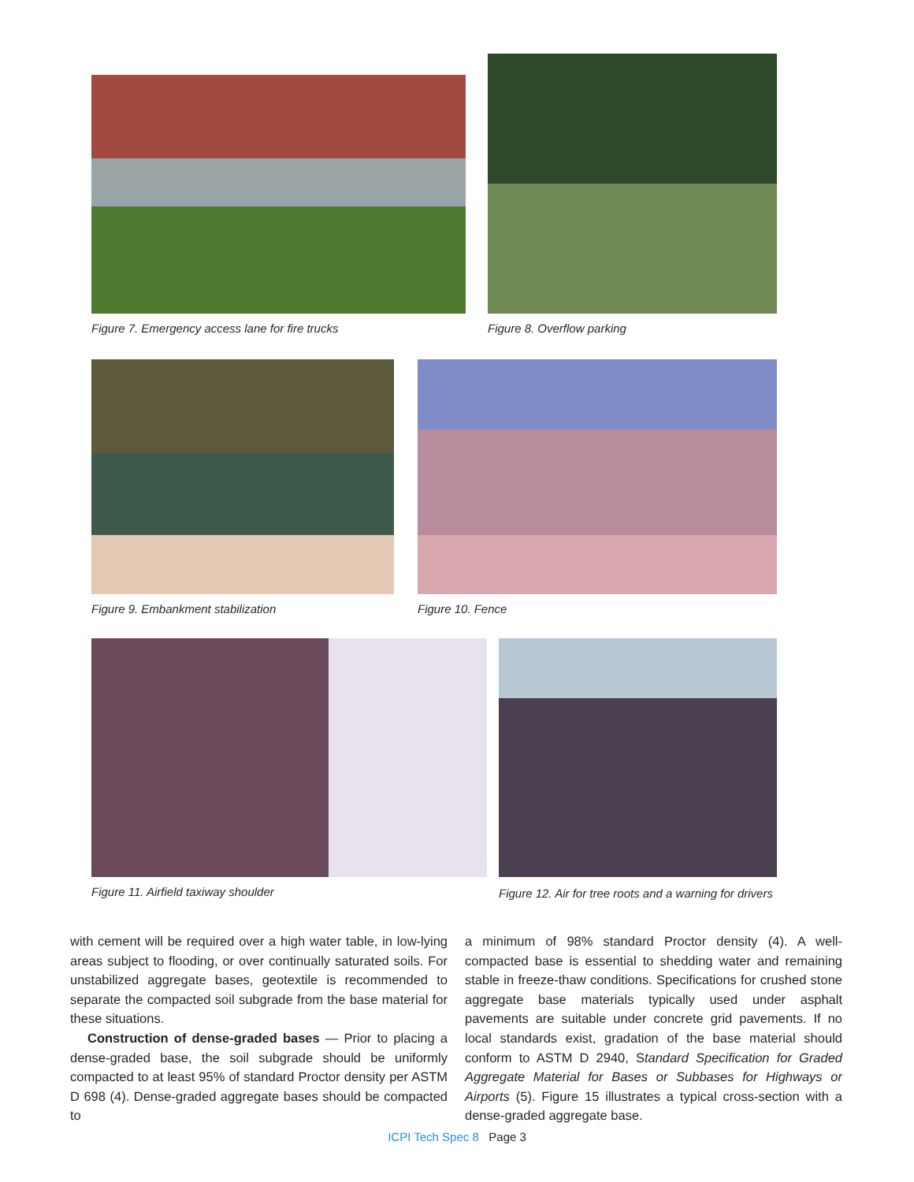Figure 7. Emergency access lane for fire trucks
Figure 8. Overflow parking
Figure 9. Embankment stabilization
Figure 10. Fence
Figure 11. Airfield taxiway shoulder
Figure 12. Air for tree roots and a warning for drivers
with cement will be required over a high water table, in low-lying areas subject to flooding, or over continually saturated soils. For unstabilized aggregate bases, geotextile is recommended to separate the compacted soil subgrade from the base material for these situations.
Construction of dense-graded bases — Prior to placing a dense-graded base, the soil subgrade should be uniformly compacted to at least 95% of standard Proctor density per ASTM D 698 (4). Dense-graded aggregate bases should be compacted to
a minimum of 98% standard Proctor density (4). A well-compacted base is essential to shedding water and remaining stable in freeze-thaw conditions. Specifications for crushed stone aggregate base materials typically used under asphalt pavements are suitable under concrete grid pavements. If no local standards exist, gradation of the base material should conform to ASTM D 2940, Standard Specification for Graded Aggregate Material for Bases or Subbases for Highways or Airports (5). Figure 15 illustrates a typical cross-section with a dense-graded aggregate base.
ICPI Tech Spec 8 Page 3